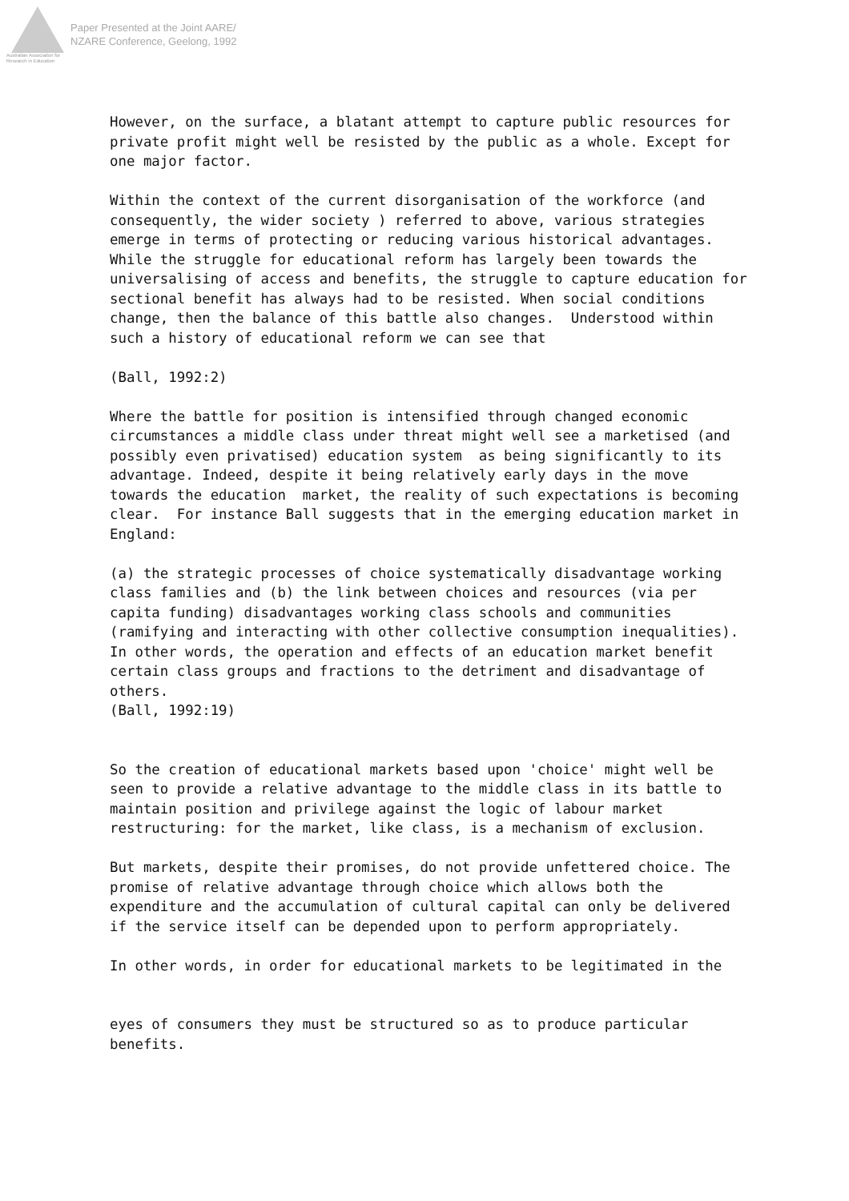Australian Association for Research in Education
Paper Presented at the Joint AARE/
NZARE Conference, Geelong, 1992
However, on the surface, a blatant attempt to capture public resources for private profit might well be resisted by the public as a whole. Except for one major factor.
Within the context of the current disorganisation of the workforce (and consequently, the wider society ) referred to above, various strategies emerge in terms of protecting or reducing various historical advantages. While the struggle for educational reform has largely been towards the universalising of access and benefits, the struggle to capture education for sectional benefit has always had to be resisted. When social conditions change, then the balance of this battle also changes. Understood within such a history of educational reform we can see that
(Ball, 1992:2)
Where the battle for position is intensified through changed economic circumstances a middle class under threat might well see a marketised (and possibly even privatised) education system as being significantly to its advantage. Indeed, despite it being relatively early days in the move towards the education market, the reality of such expectations is becoming clear. For instance Ball suggests that in the emerging education market in England:
(a) the strategic processes of choice systematically disadvantage working class families and (b) the link between choices and resources (via per capita funding) disadvantages working class schools and communities (ramifying and interacting with other collective consumption inequalities). In other words, the operation and effects of an education market benefit certain class groups and fractions to the detriment and disadvantage of others.
(Ball, 1992:19)
So the creation of educational markets based upon 'choice' might well be seen to provide a relative advantage to the middle class in its battle to maintain position and privilege against the logic of labour market restructuring: for the market, like class, is a mechanism of exclusion.
But markets, despite their promises, do not provide unfettered choice. The promise of relative advantage through choice which allows both the expenditure and the accumulation of cultural capital can only be delivered if the service itself can be depended upon to perform appropriately.
In other words, in order for educational markets to be legitimated in the
eyes of consumers they must be structured so as to produce particular benefits.